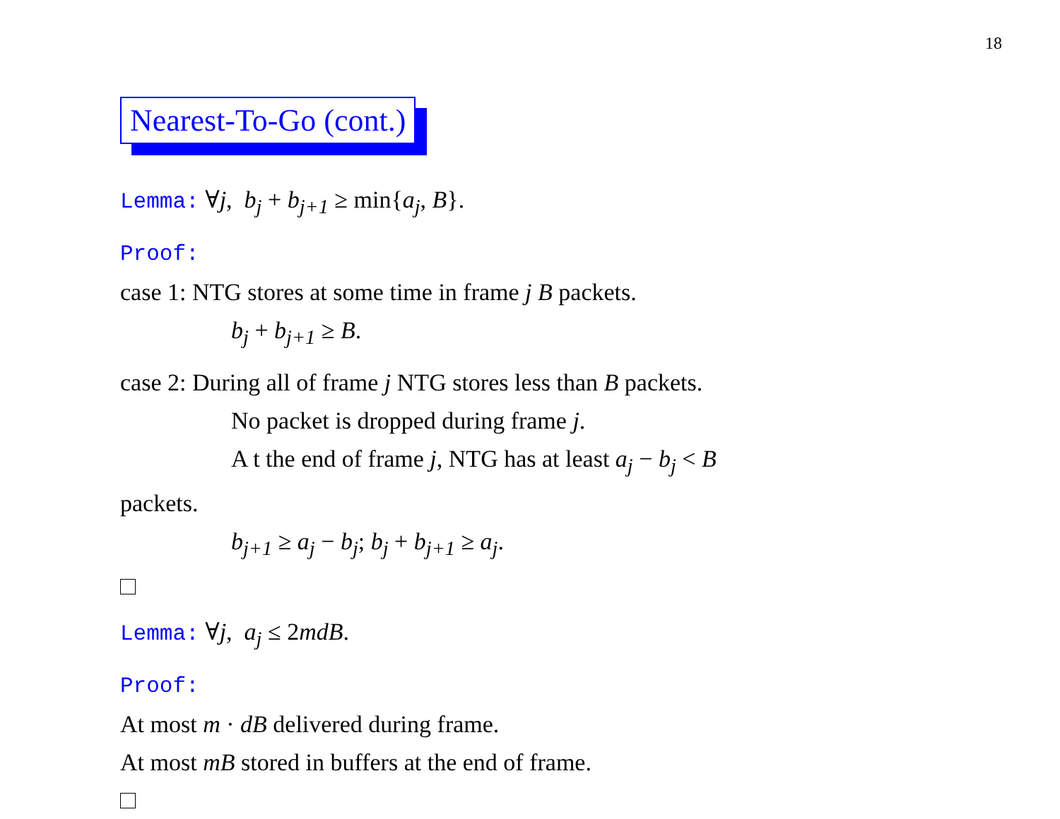18
Nearest-To-Go (cont.)
Lemma: ∀j, b<sub>j</sub> + b<sub>j+1</sub> ≥ min{a<sub>j</sub>, B}.
Proof:
case 1: NTG stores at some time in frame j B packets.
b<sub>j</sub> + b<sub>j+1</sub> ≥ B.
case 2: During all of frame j NTG stores less than B packets.
No packet is dropped during frame j.
A t the end of frame j, NTG has at least a<sub>j</sub> − b<sub>j</sub> < B
packets.
b<sub>j+1</sub> ≥ a<sub>j</sub> − b<sub>j</sub>; b<sub>j</sub> + b<sub>j+1</sub> ≥ a<sub>j</sub>.
Lemma: ∀j, a<sub>j</sub> ≤ 2mdB.
Proof:
At most m · dB delivered during frame.
At most mB stored in buffers at the end of frame.